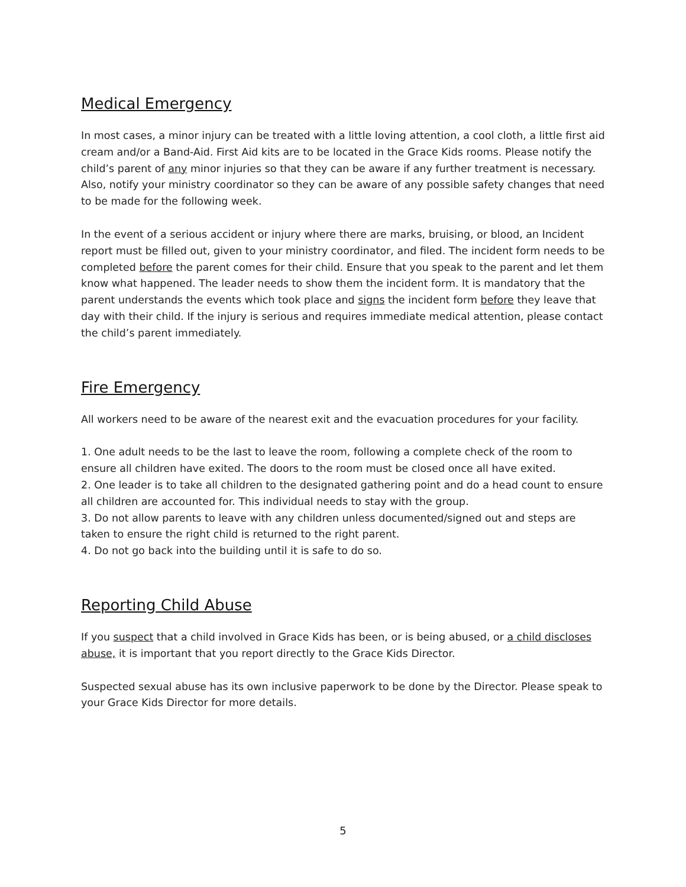Medical Emergency
In most cases, a minor injury can be treated with a little loving attention, a cool cloth, a little first aid cream and/or a Band-Aid. First Aid kits are to be located in the Grace Kids rooms. Please notify the child’s parent of any minor injuries so that they can be aware if any further treatment is necessary. Also, notify your ministry coordinator so they can be aware of any possible safety changes that need to be made for the following week.
In the event of a serious accident or injury where there are marks, bruising, or blood, an Incident report must be filled out, given to your ministry coordinator, and filed. The incident form needs to be completed before the parent comes for their child. Ensure that you speak to the parent and let them know what happened. The leader needs to show them the incident form. It is mandatory that the parent understands the events which took place and signs the incident form before they leave that day with their child. If the injury is serious and requires immediate medical attention, please contact the child’s parent immediately.
Fire Emergency
All workers need to be aware of the nearest exit and the evacuation procedures for your facility.
1. One adult needs to be the last to leave the room, following a complete check of the room to ensure all children have exited. The doors to the room must be closed once all have exited.
2. One leader is to take all children to the designated gathering point and do a head count to ensure all children are accounted for. This individual needs to stay with the group.
3. Do not allow parents to leave with any children unless documented/signed out and steps are taken to ensure the right child is returned to the right parent.
4. Do not go back into the building until it is safe to do so.
Reporting Child Abuse
If you suspect that a child involved in Grace Kids has been, or is being abused, or a child discloses abuse, it is important that you report directly to the Grace Kids Director.
Suspected sexual abuse has its own inclusive paperwork to be done by the Director. Please speak to your Grace Kids Director for more details.
5